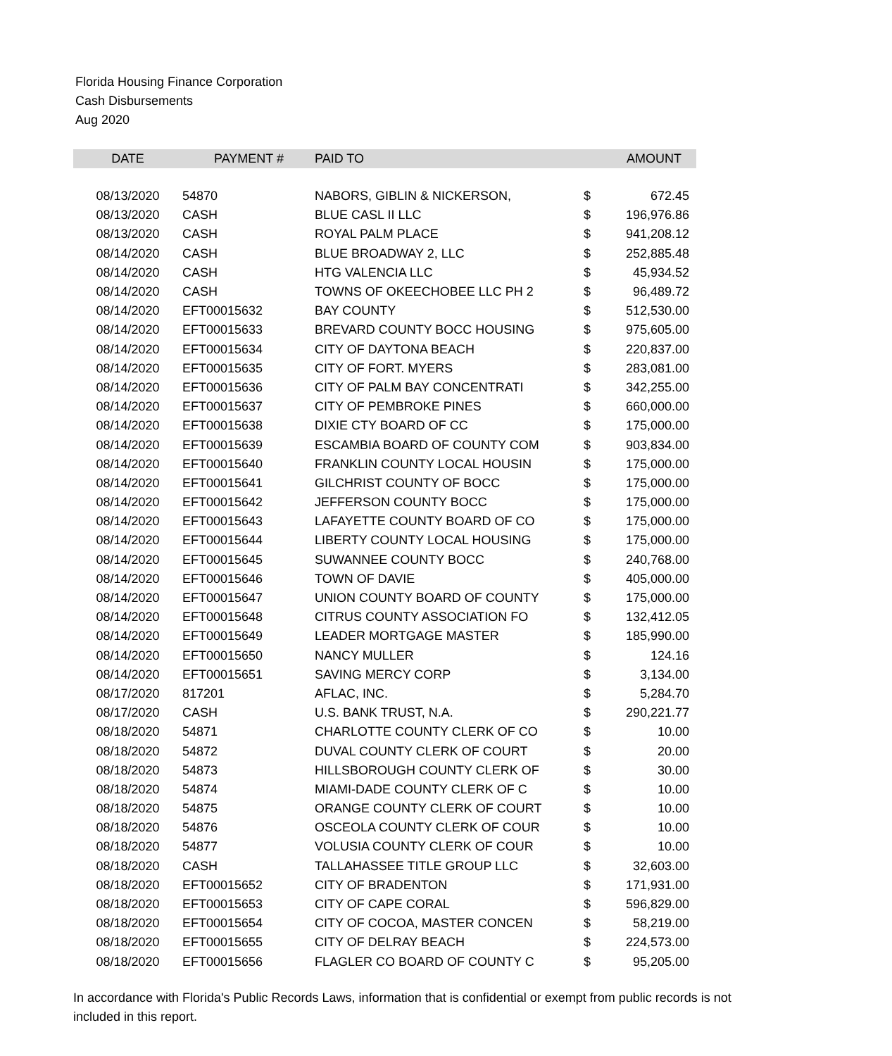Florida Housing Finance Corporation
Cash Disbursements
Aug 2020
| DATE | PAYMENT # | PAID TO | | AMOUNT |
| --- | --- | --- | --- | --- |
| 08/13/2020 | 54870 | NABORS, GIBLIN & NICKERSON, | $ | 672.45 |
| 08/13/2020 | CASH | BLUE CASL II LLC | $ | 196,976.86 |
| 08/13/2020 | CASH | ROYAL PALM PLACE | $ | 941,208.12 |
| 08/14/2020 | CASH | BLUE BROADWAY 2, LLC | $ | 252,885.48 |
| 08/14/2020 | CASH | HTG VALENCIA LLC | $ | 45,934.52 |
| 08/14/2020 | CASH | TOWNS OF OKEECHOBEE LLC PH 2 | $ | 96,489.72 |
| 08/14/2020 | EFT00015632 | BAY COUNTY | $ | 512,530.00 |
| 08/14/2020 | EFT00015633 | BREVARD COUNTY BOCC HOUSING | $ | 975,605.00 |
| 08/14/2020 | EFT00015634 | CITY OF DAYTONA BEACH | $ | 220,837.00 |
| 08/14/2020 | EFT00015635 | CITY OF FORT. MYERS | $ | 283,081.00 |
| 08/14/2020 | EFT00015636 | CITY OF PALM BAY CONCENTRATI | $ | 342,255.00 |
| 08/14/2020 | EFT00015637 | CITY OF PEMBROKE PINES | $ | 660,000.00 |
| 08/14/2020 | EFT00015638 | DIXIE CTY BOARD OF CC | $ | 175,000.00 |
| 08/14/2020 | EFT00015639 | ESCAMBIA BOARD OF COUNTY COM | $ | 903,834.00 |
| 08/14/2020 | EFT00015640 | FRANKLIN COUNTY LOCAL HOUSIN | $ | 175,000.00 |
| 08/14/2020 | EFT00015641 | GILCHRIST COUNTY OF BOCC | $ | 175,000.00 |
| 08/14/2020 | EFT00015642 | JEFFERSON COUNTY BOCC | $ | 175,000.00 |
| 08/14/2020 | EFT00015643 | LAFAYETTE COUNTY BOARD OF CO | $ | 175,000.00 |
| 08/14/2020 | EFT00015644 | LIBERTY COUNTY LOCAL HOUSING | $ | 175,000.00 |
| 08/14/2020 | EFT00015645 | SUWANNEE COUNTY BOCC | $ | 240,768.00 |
| 08/14/2020 | EFT00015646 | TOWN OF DAVIE | $ | 405,000.00 |
| 08/14/2020 | EFT00015647 | UNION COUNTY BOARD OF COUNTY | $ | 175,000.00 |
| 08/14/2020 | EFT00015648 | CITRUS COUNTY ASSOCIATION FO | $ | 132,412.05 |
| 08/14/2020 | EFT00015649 | LEADER MORTGAGE MASTER | $ | 185,990.00 |
| 08/14/2020 | EFT00015650 | NANCY MULLER | $ | 124.16 |
| 08/14/2020 | EFT00015651 | SAVING MERCY CORP | $ | 3,134.00 |
| 08/17/2020 | 817201 | AFLAC, INC. | $ | 5,284.70 |
| 08/17/2020 | CASH | U.S. BANK TRUST, N.A. | $ | 290,221.77 |
| 08/18/2020 | 54871 | CHARLOTTE COUNTY CLERK OF CO | $ | 10.00 |
| 08/18/2020 | 54872 | DUVAL COUNTY CLERK OF COURT | $ | 20.00 |
| 08/18/2020 | 54873 | HILLSBOROUGH COUNTY CLERK OF | $ | 30.00 |
| 08/18/2020 | 54874 | MIAMI-DADE COUNTY CLERK OF C | $ | 10.00 |
| 08/18/2020 | 54875 | ORANGE COUNTY CLERK OF COURT | $ | 10.00 |
| 08/18/2020 | 54876 | OSCEOLA COUNTY CLERK OF COUR | $ | 10.00 |
| 08/18/2020 | 54877 | VOLUSIA COUNTY CLERK OF COUR | $ | 10.00 |
| 08/18/2020 | CASH | TALLAHASSEE TITLE GROUP LLC | $ | 32,603.00 |
| 08/18/2020 | EFT00015652 | CITY OF BRADENTON | $ | 171,931.00 |
| 08/18/2020 | EFT00015653 | CITY OF CAPE CORAL | $ | 596,829.00 |
| 08/18/2020 | EFT00015654 | CITY OF COCOA, MASTER CONCEN | $ | 58,219.00 |
| 08/18/2020 | EFT00015655 | CITY OF DELRAY BEACH | $ | 224,573.00 |
| 08/18/2020 | EFT00015656 | FLAGLER CO BOARD OF COUNTY C | $ | 95,205.00 |
In accordance with Florida's Public Records Laws, information that is confidential or exempt from public records is not included in this report.